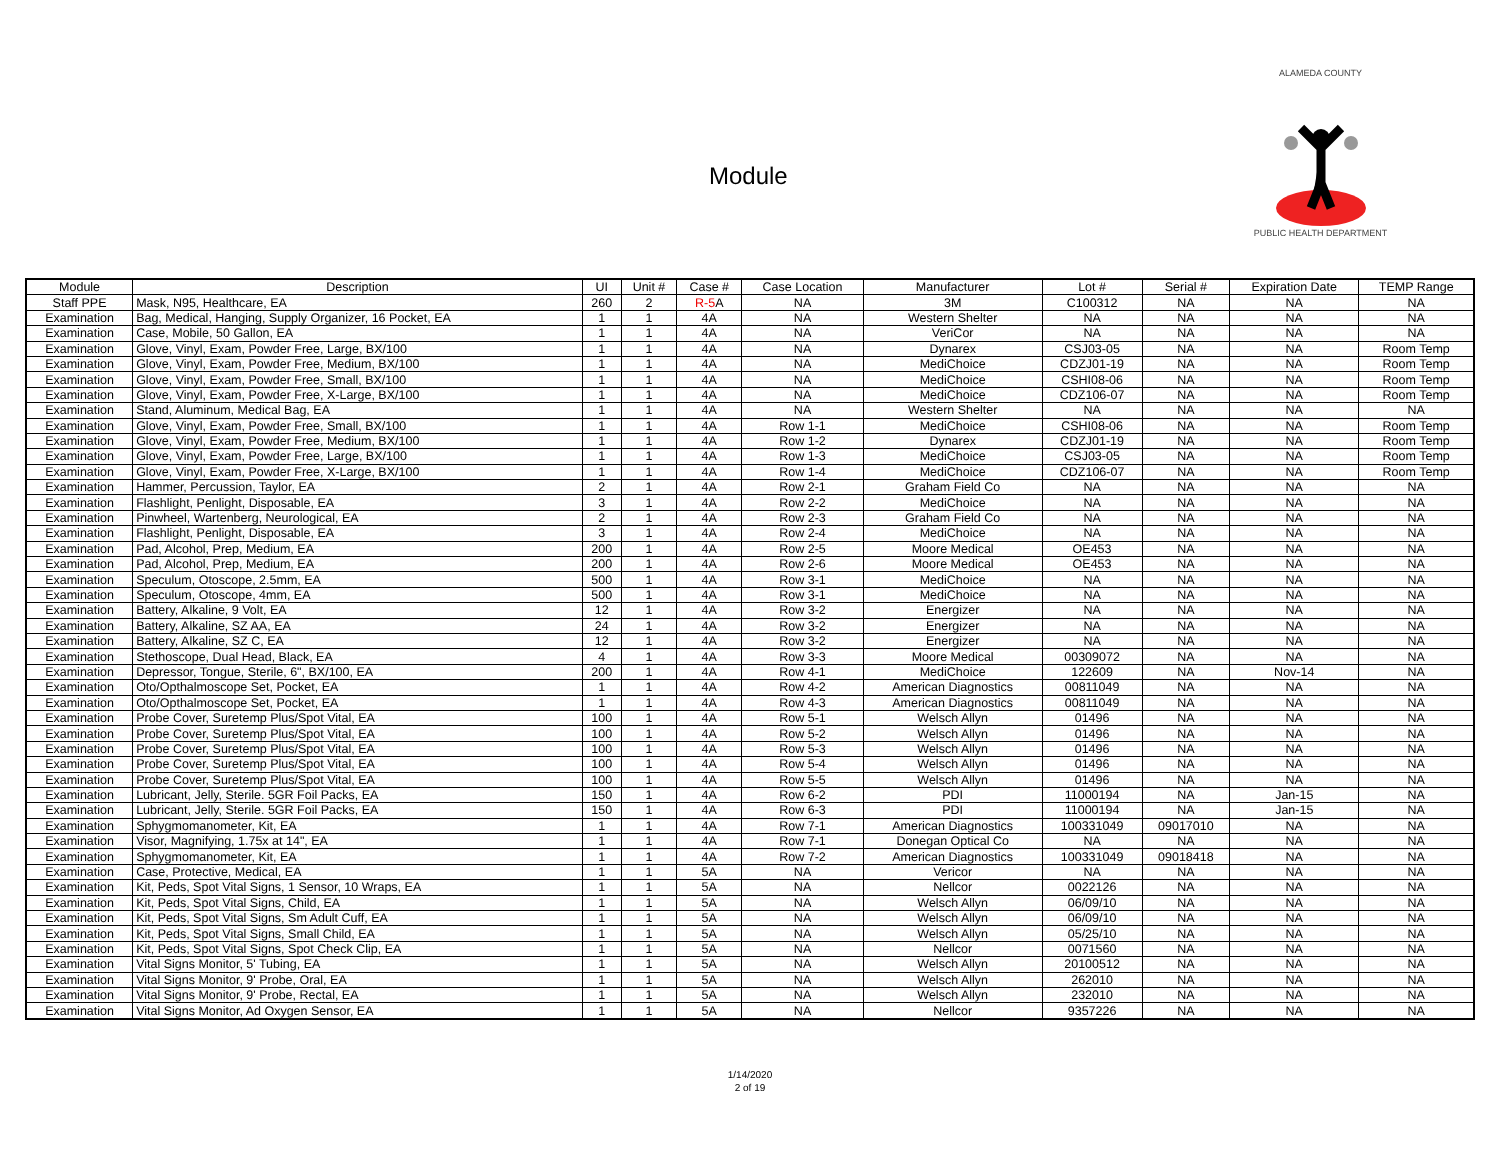Module
ALAMEDA COUNTY
PUBLIC HEALTH DEPARTMENT
| Module | Description | UI | Unit # | Case # | Case Location | Manufacturer | Lot # | Serial # | Expiration Date | TEMP Range |
| --- | --- | --- | --- | --- | --- | --- | --- | --- | --- | --- |
| Staff PPE | Mask, N95, Healthcare, EA | 260 | 2 | R-5 A | NA | 3M | C100312 | NA | NA | NA |
| Examination | Bag, Medical, Hanging, Supply Organizer, 16 Pocket, EA | 1 | 1 | 4A | NA | Western Shelter | NA | NA | NA | NA |
| Examination | Case, Mobile, 50 Gallon, EA | 1 | 1 | 4A | NA | VeriCor | NA | NA | NA | NA |
| Examination | Glove, Vinyl, Exam, Powder Free, Large, BX/100 | 1 | 1 | 4A | NA | Dynarex | CSJ03-05 | NA | NA | Room Temp |
| Examination | Glove, Vinyl, Exam, Powder Free, Medium, BX/100 | 1 | 1 | 4A | NA | MediChoice | CDZJ01-19 | NA | NA | Room Temp |
| Examination | Glove, Vinyl, Exam, Powder Free, Small, BX/100 | 1 | 1 | 4A | NA | MediChoice | CSHI08-06 | NA | NA | Room Temp |
| Examination | Glove, Vinyl, Exam, Powder Free, X-Large, BX/100 | 1 | 1 | 4A | NA | MediChoice | CDZ106-07 | NA | NA | Room Temp |
| Examination | Stand, Aluminum, Medical Bag, EA | 1 | 1 | 4A | NA | Western Shelter | NA | NA | NA | NA |
| Examination | Glove, Vinyl, Exam, Powder Free, Small, BX/100 | 1 | 1 | 4A | Row 1-1 | MediChoice | CSHI08-06 | NA | NA | Room Temp |
| Examination | Glove, Vinyl, Exam, Powder Free, Medium, BX/100 | 1 | 1 | 4A | Row 1-2 | Dynarex | CDZJ01-19 | NA | NA | Room Temp |
| Examination | Glove, Vinyl, Exam, Powder Free, Large, BX/100 | 1 | 1 | 4A | Row 1-3 | MediChoice | CSJ03-05 | NA | NA | Room Temp |
| Examination | Glove, Vinyl, Exam, Powder Free, X-Large, BX/100 | 1 | 1 | 4A | Row 1-4 | MediChoice | CDZ106-07 | NA | NA | Room Temp |
| Examination | Hammer, Percussion, Taylor, EA | 2 | 1 | 4A | Row 2-1 | Graham Field Co | NA | NA | NA | NA |
| Examination | Flashlight, Penlight, Disposable, EA | 3 | 1 | 4A | Row 2-2 | MediChoice | NA | NA | NA | NA |
| Examination | Pinwheel, Wartenberg, Neurological, EA | 2 | 1 | 4A | Row 2-3 | Graham Field Co | NA | NA | NA | NA |
| Examination | Flashlight, Penlight, Disposable, EA | 3 | 1 | 4A | Row 2-4 | MediChoice | NA | NA | NA | NA |
| Examination | Pad, Alcohol, Prep, Medium, EA | 200 | 1 | 4A | Row 2-5 | Moore Medical | OE453 | NA | NA | NA |
| Examination | Pad, Alcohol, Prep, Medium, EA | 200 | 1 | 4A | Row 2-6 | Moore Medical | OE453 | NA | NA | NA |
| Examination | Speculum, Otoscope, 2.5mm, EA | 500 | 1 | 4A | Row 3-1 | MediChoice | NA | NA | NA | NA |
| Examination | Speculum, Otoscope, 4mm, EA | 500 | 1 | 4A | Row 3-1 | MediChoice | NA | NA | NA | NA |
| Examination | Battery, Alkaline, 9 Volt, EA | 12 | 1 | 4A | Row 3-2 | Energizer | NA | NA | NA | NA |
| Examination | Battery, Alkaline, SZ AA, EA | 24 | 1 | 4A | Row 3-2 | Energizer | NA | NA | NA | NA |
| Examination | Battery, Alkaline, SZ C, EA | 12 | 1 | 4A | Row 3-2 | Energizer | NA | NA | NA | NA |
| Examination | Stethoscope, Dual Head, Black, EA | 4 | 1 | 4A | Row 3-3 | Moore Medical | 00309072 | NA | NA | NA |
| Examination | Depressor, Tongue, Sterile, 6", BX/100, EA | 200 | 1 | 4A | Row 4-1 | MediChoice | 122609 | NA | Nov-14 | NA |
| Examination | Oto/Opthalmoscope Set, Pocket, EA | 1 | 1 | 4A | Row 4-2 | American Diagnostics | 00811049 | NA | NA | NA |
| Examination | Oto/Opthalmoscope Set, Pocket, EA | 1 | 1 | 4A | Row 4-3 | American Diagnostics | 00811049 | NA | NA | NA |
| Examination | Probe Cover, Suretemp Plus/Spot Vital, EA | 100 | 1 | 4A | Row 5-1 | Welsch Allyn | 01496 | NA | NA | NA |
| Examination | Probe Cover, Suretemp Plus/Spot Vital, EA | 100 | 1 | 4A | Row 5-2 | Welsch Allyn | 01496 | NA | NA | NA |
| Examination | Probe Cover, Suretemp Plus/Spot Vital, EA | 100 | 1 | 4A | Row 5-3 | Welsch Allyn | 01496 | NA | NA | NA |
| Examination | Probe Cover, Suretemp Plus/Spot Vital, EA | 100 | 1 | 4A | Row 5-4 | Welsch Allyn | 01496 | NA | NA | NA |
| Examination | Probe Cover, Suretemp Plus/Spot Vital, EA | 100 | 1 | 4A | Row 5-5 | Welsch Allyn | 01496 | NA | NA | NA |
| Examination | Lubricant, Jelly, Sterile. 5GR Foil Packs, EA | 150 | 1 | 4A | Row 6-2 | PDI | 11000194 | NA | Jan-15 | NA |
| Examination | Lubricant, Jelly, Sterile. 5GR Foil Packs, EA | 150 | 1 | 4A | Row 6-3 | PDI | 11000194 | NA | Jan-15 | NA |
| Examination | Sphygmomanometer, Kit, EA | 1 | 1 | 4A | Row 7-1 | American Diagnostics | 100331049 | 09017010 | NA | NA |
| Examination | Visor, Magnifying, 1.75x at 14", EA | 1 | 1 | 4A | Row 7-1 | Donegan Optical Co | NA | NA | NA | NA |
| Examination | Sphygmomanometer, Kit, EA | 1 | 1 | 4A | Row 7-2 | American Diagnostics | 100331049 | 09018418 | NA | NA |
| Examination | Case, Protective, Medical, EA | 1 | 1 | 5A | NA | Vericor | NA | NA | NA | NA |
| Examination | Kit, Peds, Spot Vital Signs, 1 Sensor, 10 Wraps, EA | 1 | 1 | 5A | NA | Nellcor | 0022126 | NA | NA | NA |
| Examination | Kit, Peds, Spot Vital Signs, Child, EA | 1 | 1 | 5A | NA | Welsch Allyn | 06/09/10 | NA | NA | NA |
| Examination | Kit, Peds, Spot Vital Signs, Sm Adult Cuff, EA | 1 | 1 | 5A | NA | Welsch Allyn | 06/09/10 | NA | NA | NA |
| Examination | Kit, Peds, Spot Vital Signs, Small Child, EA | 1 | 1 | 5A | NA | Welsch Allyn | 05/25/10 | NA | NA | NA |
| Examination | Kit, Peds, Spot Vital Signs, Spot Check Clip, EA | 1 | 1 | 5A | NA | Nellcor | 0071560 | NA | NA | NA |
| Examination | Vital Signs Monitor, 5' Tubing, EA | 1 | 1 | 5A | NA | Welsch Allyn | 20100512 | NA | NA | NA |
| Examination | Vital Signs Monitor, 9' Probe, Oral, EA | 1 | 1 | 5A | NA | Welsch Allyn | 262010 | NA | NA | NA |
| Examination | Vital Signs Monitor, 9' Probe, Rectal, EA | 1 | 1 | 5A | NA | Welsch Allyn | 232010 | NA | NA | NA |
| Examination | Vital Signs Monitor, Ad Oxygen Sensor, EA | 1 | 1 | 5A | NA | Nellcor | 9357226 | NA | NA | NA |
1/14/2020
2 of 19